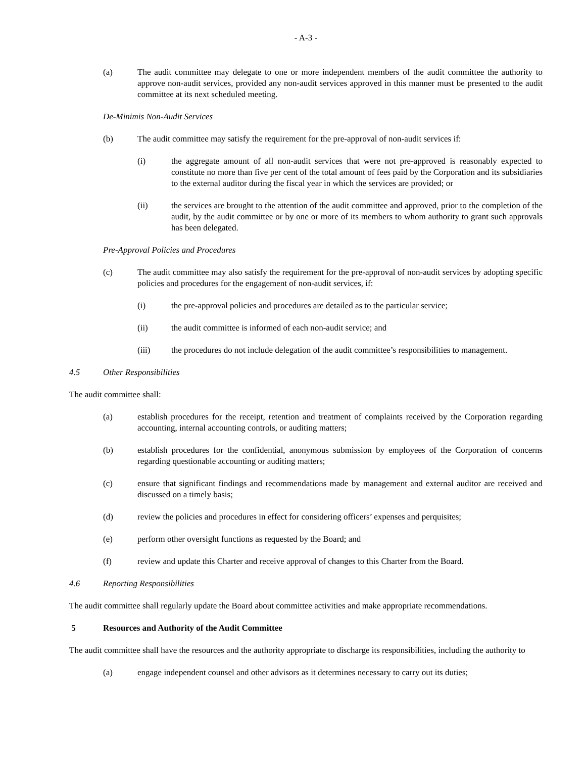- A-3 -
(a) The audit committee may delegate to one or more independent members of the audit committee the authority to approve non-audit services, provided any non-audit services approved in this manner must be presented to the audit committee at its next scheduled meeting.
De-Minimis Non-Audit Services
(b) The audit committee may satisfy the requirement for the pre-approval of non-audit services if:
(i) the aggregate amount of all non-audit services that were not pre-approved is reasonably expected to constitute no more than five per cent of the total amount of fees paid by the Corporation and its subsidiaries to the external auditor during the fiscal year in which the services are provided; or
(ii) the services are brought to the attention of the audit committee and approved, prior to the completion of the audit, by the audit committee or by one or more of its members to whom authority to grant such approvals has been delegated.
Pre-Approval Policies and Procedures
(c) The audit committee may also satisfy the requirement for the pre-approval of non-audit services by adopting specific policies and procedures for the engagement of non-audit services, if:
(i) the pre-approval policies and procedures are detailed as to the particular service;
(ii) the audit committee is informed of each non-audit service; and
(iii) the procedures do not include delegation of the audit committee’s responsibilities to management.
4.5 Other Responsibilities
The audit committee shall:
(a) establish procedures for the receipt, retention and treatment of complaints received by the Corporation regarding accounting, internal accounting controls, or auditing matters;
(b) establish procedures for the confidential, anonymous submission by employees of the Corporation of concerns regarding questionable accounting or auditing matters;
(c) ensure that significant findings and recommendations made by management and external auditor are received and discussed on a timely basis;
(d) review the policies and procedures in effect for considering officers’ expenses and perquisites;
(e) perform other oversight functions as requested by the Board; and
(f) review and update this Charter and receive approval of changes to this Charter from the Board.
4.6 Reporting Responsibilities
The audit committee shall regularly update the Board about committee activities and make appropriate recommendations.
5 Resources and Authority of the Audit Committee
The audit committee shall have the resources and the authority appropriate to discharge its responsibilities, including the authority to
(a) engage independent counsel and other advisors as it determines necessary to carry out its duties;